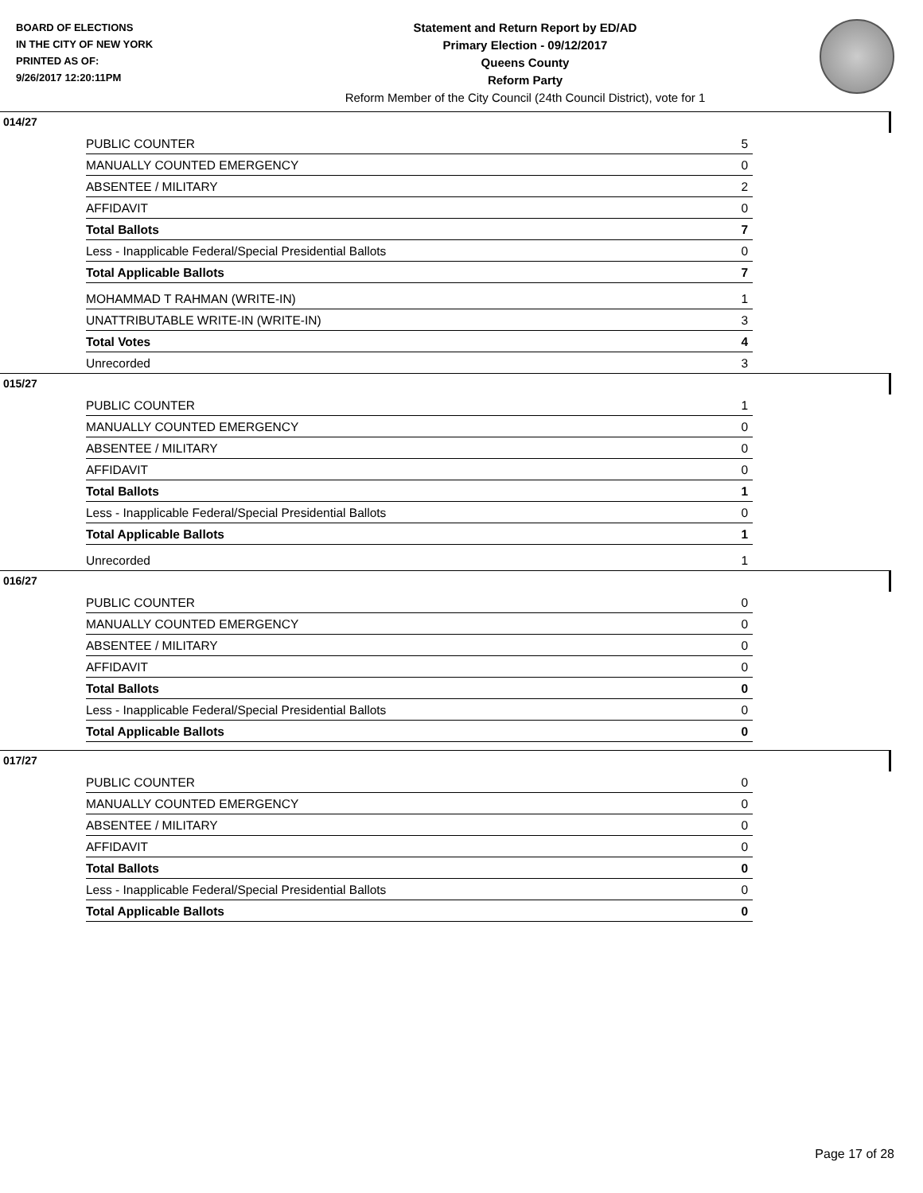BOARD OF ELECTIONS
IN THE CITY OF NEW YORK
PRINTED AS OF:
9/26/2017 12:20:11PM
Statement and Return Report by ED/AD
Primary Election - 09/12/2017
Queens County
Reform Party
Reform Member of the City Council (24th Council District), vote for 1
014/27
| PUBLIC COUNTER | 5 |
| MANUALLY COUNTED EMERGENCY | 0 |
| ABSENTEE / MILITARY | 2 |
| AFFIDAVIT | 0 |
| Total Ballots | 7 |
| Less - Inapplicable Federal/Special Presidential Ballots | 0 |
| Total Applicable Ballots | 7 |
| MOHAMMAD T RAHMAN (WRITE-IN) | 1 |
| UNATTRIBUTABLE WRITE-IN (WRITE-IN) | 3 |
| Total Votes | 4 |
| Unrecorded | 3 |
015/27
| PUBLIC COUNTER | 1 |
| MANUALLY COUNTED EMERGENCY | 0 |
| ABSENTEE / MILITARY | 0 |
| AFFIDAVIT | 0 |
| Total Ballots | 1 |
| Less - Inapplicable Federal/Special Presidential Ballots | 0 |
| Total Applicable Ballots | 1 |
| Unrecorded | 1 |
016/27
| PUBLIC COUNTER | 0 |
| MANUALLY COUNTED EMERGENCY | 0 |
| ABSENTEE / MILITARY | 0 |
| AFFIDAVIT | 0 |
| Total Ballots | 0 |
| Less - Inapplicable Federal/Special Presidential Ballots | 0 |
| Total Applicable Ballots | 0 |
017/27
| PUBLIC COUNTER | 0 |
| MANUALLY COUNTED EMERGENCY | 0 |
| ABSENTEE / MILITARY | 0 |
| AFFIDAVIT | 0 |
| Total Ballots | 0 |
| Less - Inapplicable Federal/Special Presidential Ballots | 0 |
| Total Applicable Ballots | 0 |
Page 17 of 28